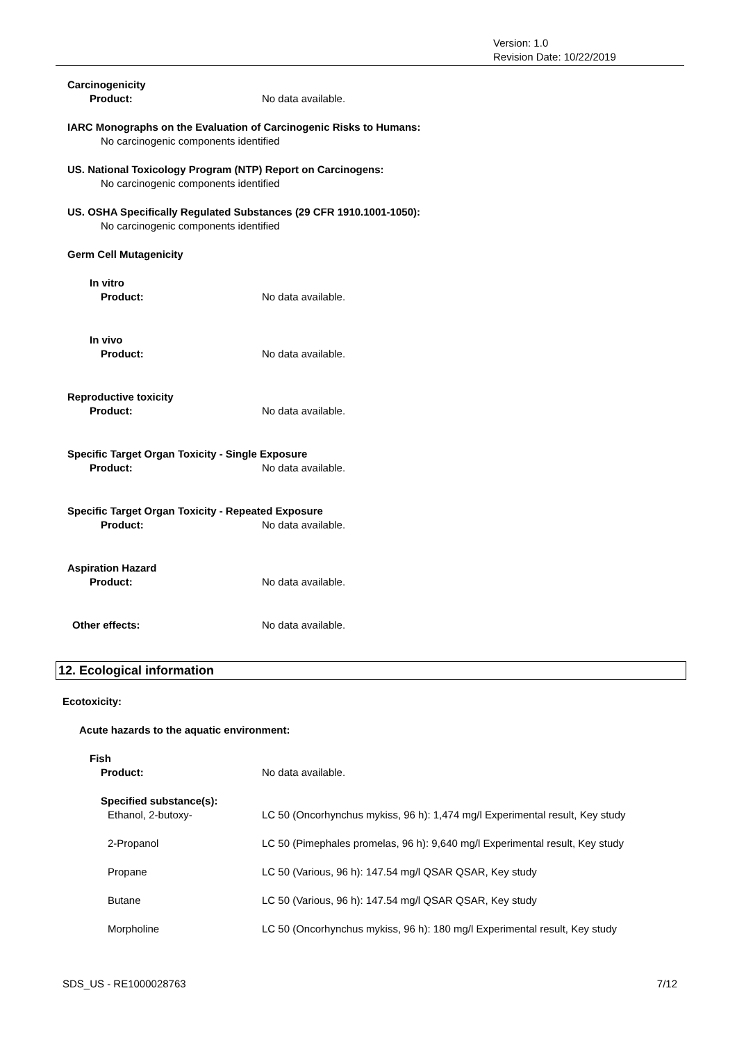Version: 1.0
Revision Date: 10/22/2019
Carcinogenicity
Product: No data available.
IARC Monographs on the Evaluation of Carcinogenic Risks to Humans:
No carcinogenic components identified
US. National Toxicology Program (NTP) Report on Carcinogens:
No carcinogenic components identified
US. OSHA Specifically Regulated Substances (29 CFR 1910.1001-1050):
No carcinogenic components identified
Germ Cell Mutagenicity
In vitro
Product: No data available.
In vivo
Product: No data available.
Reproductive toxicity
Product: No data available.
Specific Target Organ Toxicity - Single Exposure
Product: No data available.
Specific Target Organ Toxicity - Repeated Exposure
Product: No data available.
Aspiration Hazard
Product: No data available.
Other effects: No data available.
12. Ecological information
Ecotoxicity:
Acute hazards to the aquatic environment:
Fish
Product: No data available.
Specified substance(s):
Ethanol, 2-butoxy- LC 50 (Oncorhynchus mykiss, 96 h): 1,474 mg/l Experimental result, Key study
2-Propanol LC 50 (Pimephales promelas, 96 h): 9,640 mg/l Experimental result, Key study
Propane LC 50 (Various, 96 h): 147.54 mg/l QSAR QSAR, Key study
Butane LC 50 (Various, 96 h): 147.54 mg/l QSAR QSAR, Key study
Morpholine LC 50 (Oncorhynchus mykiss, 96 h): 180 mg/l Experimental result, Key study
SDS_US - RE1000028763 7/12